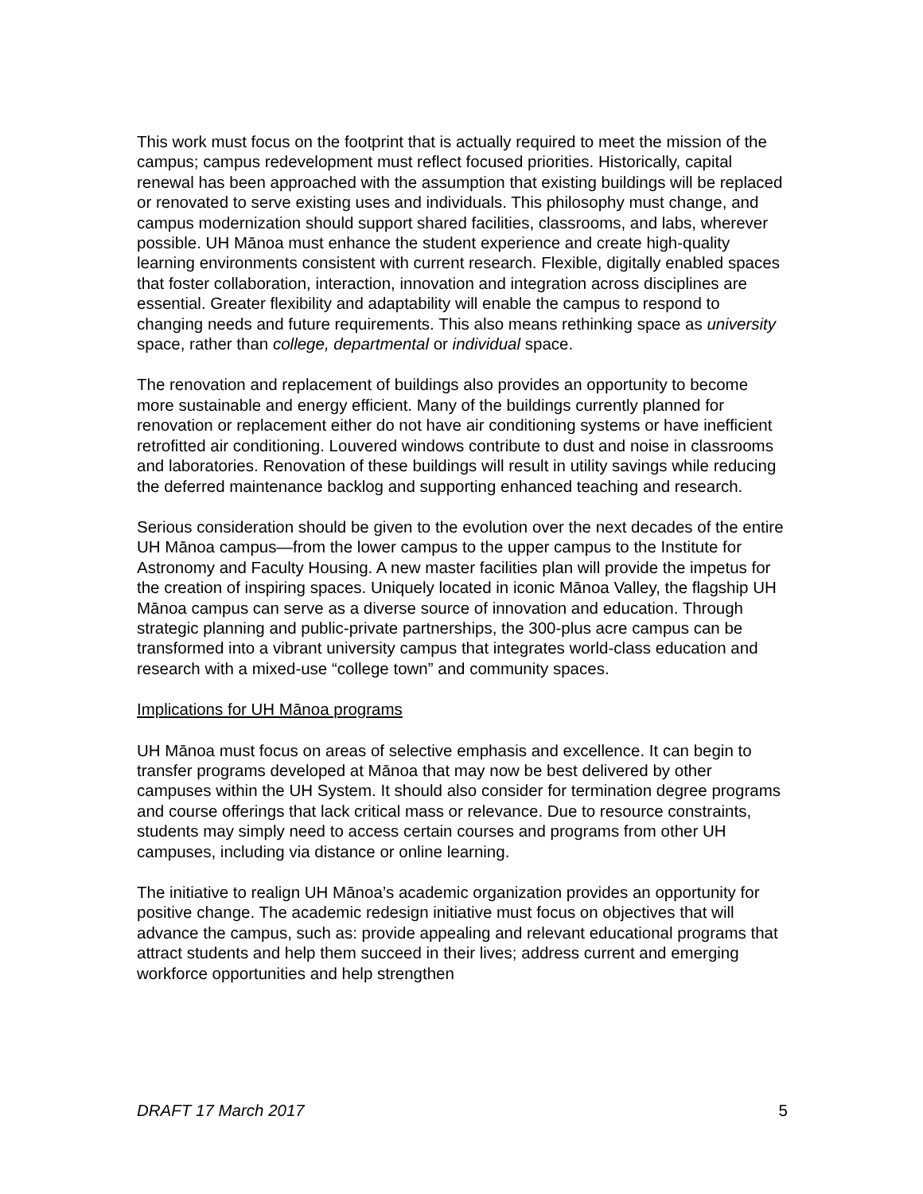This work must focus on the footprint that is actually required to meet the mission of the campus; campus redevelopment must reflect focused priorities. Historically, capital renewal has been approached with the assumption that existing buildings will be replaced or renovated to serve existing uses and individuals. This philosophy must change, and campus modernization should support shared facilities, classrooms, and labs, wherever possible. UH Mānoa must enhance the student experience and create high-quality learning environments consistent with current research. Flexible, digitally enabled spaces that foster collaboration, interaction, innovation and integration across disciplines are essential. Greater flexibility and adaptability will enable the campus to respond to changing needs and future requirements. This also means rethinking space as university space, rather than college, departmental or individual space.
The renovation and replacement of buildings also provides an opportunity to become more sustainable and energy efficient. Many of the buildings currently planned for renovation or replacement either do not have air conditioning systems or have inefficient retrofitted air conditioning. Louvered windows contribute to dust and noise in classrooms and laboratories. Renovation of these buildings will result in utility savings while reducing the deferred maintenance backlog and supporting enhanced teaching and research.
Serious consideration should be given to the evolution over the next decades of the entire UH Mānoa campus—from the lower campus to the upper campus to the Institute for Astronomy and Faculty Housing. A new master facilities plan will provide the impetus for the creation of inspiring spaces. Uniquely located in iconic Mānoa Valley, the flagship UH Mānoa campus can serve as a diverse source of innovation and education. Through strategic planning and public-private partnerships, the 300-plus acre campus can be transformed into a vibrant university campus that integrates world-class education and research with a mixed-use “college town” and community spaces.
Implications for UH Mānoa programs
UH Mānoa must focus on areas of selective emphasis and excellence. It can begin to transfer programs developed at Mānoa that may now be best delivered by other campuses within the UH System. It should also consider for termination degree programs and course offerings that lack critical mass or relevance. Due to resource constraints, students may simply need to access certain courses and programs from other UH campuses, including via distance or online learning.
The initiative to realign UH Mānoa’s academic organization provides an opportunity for positive change. The academic redesign initiative must focus on objectives that will advance the campus, such as: provide appealing and relevant educational programs that attract students and help them succeed in their lives; address current and emerging workforce opportunities and help strengthen
DRAFT 17 March 2017 5